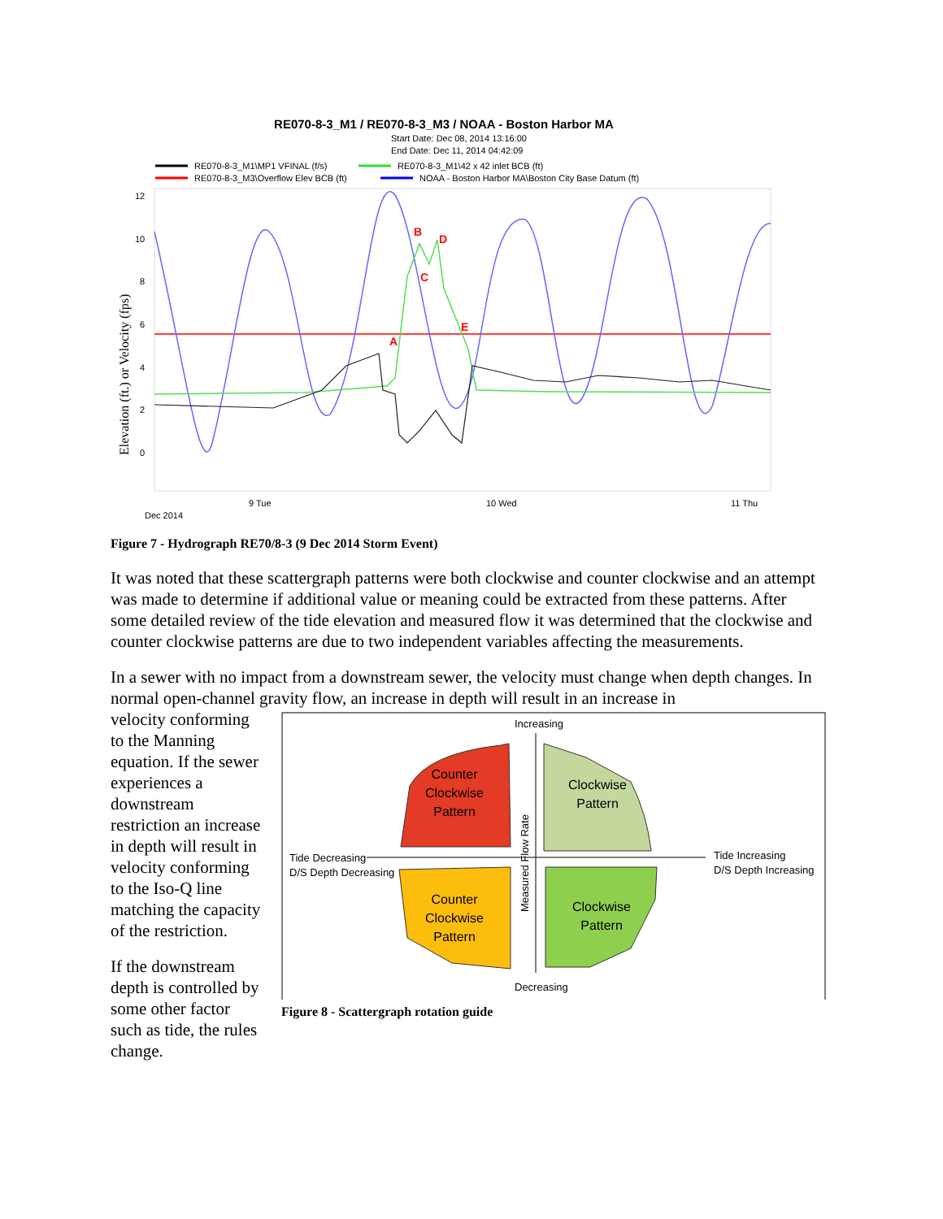RE070-8-3_M1 / RE070-8-3_M3 / NOAA - Boston Harbor MA
Start Date: Dec 08, 2014 13:16:00
End Date: Dec 11, 2014 04:42:09
RE070-8-3_M1\MP1 VFINAL (f/s)
RE070-8-3_M1\42 x 42 inlet BCB (ft)
RE070-8-3_M3\Overflow Elev BCB (ft)
NOAA - Boston Harbor MA\Boston City Base Datum (ft)
12
10
8
6
4
2
0
Elevation (ft.) or Velocity (fps)
B
D
C
E
A
9 Tue
10 Wed
11 Thu
Dec 2014
Figure 7 - Hydrograph RE70/8-3 (9 Dec 2014 Storm Event)
It was noted that these scattergraph patterns were both clockwise and counter clockwise and an attempt was made to determine if additional value or meaning could be extracted from these patterns. After some detailed review of the tide elevation and measured flow it was determined that the clockwise and counter clockwise patterns are due to two independent variables affecting the measurements.
In a sewer with no impact from a downstream sewer, the velocity must change when depth changes. In normal open-channel gravity flow, an increase in depth will result in an increase in
velocity conforming to the Manning equation. If the sewer experiences a downstream restriction an increase in depth will result in velocity conforming to the Iso-Q line matching the capacity of the restriction.
If the downstream depth is controlled by some other factor such as tide, the rules change.
Increasing
Decreasing
Tide Decreasing
D/S Depth Decreasing
Tide Increasing
D/S Depth Increasing
Measured Flow Rate
Counter
Clockwise
Pattern
Clockwise
Pattern
Counter
Clockwise
Pattern
Clockwise
Pattern
Figure 8 - Scattergraph rotation guide